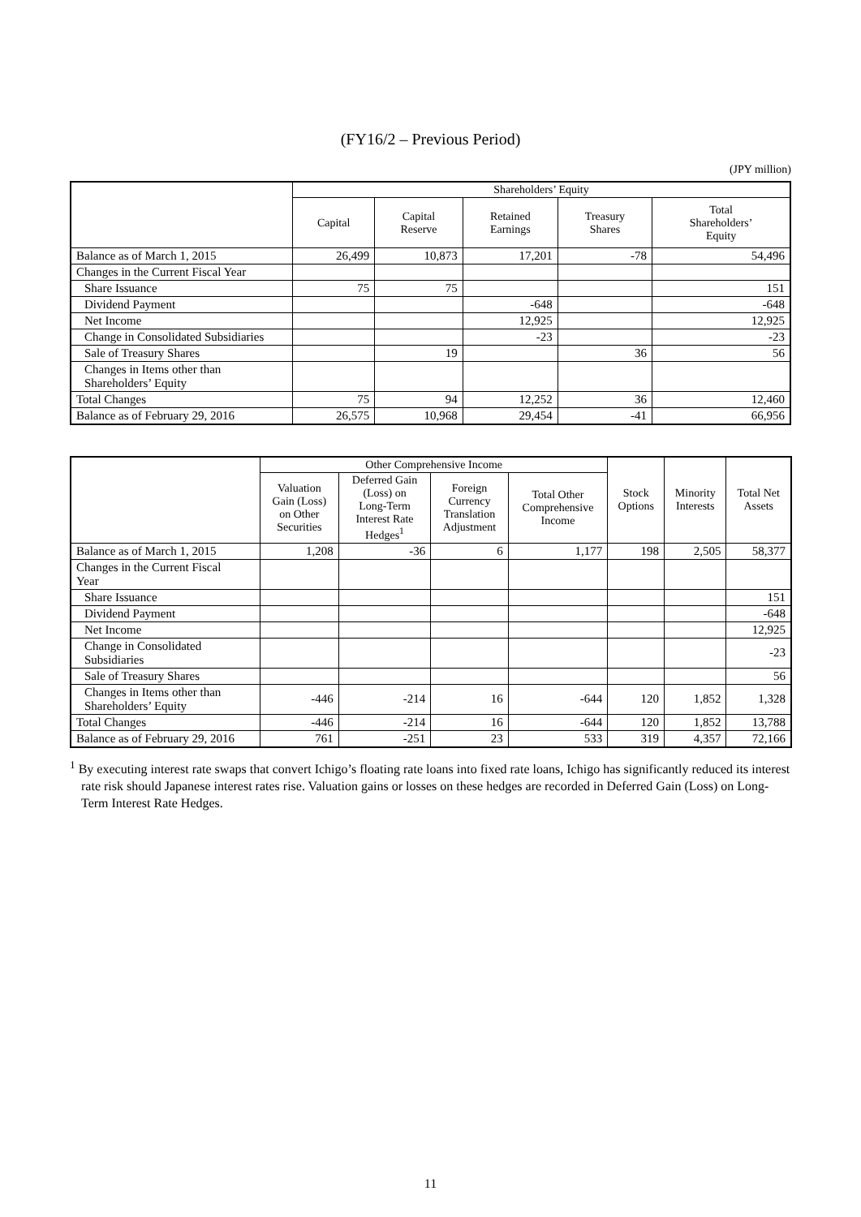(FY16/2 – Previous Period)
(JPY million)
| | Shareholders’ Equity | | | | |
| --- | --- | --- | --- | --- | --- |
| | Capital | Capital Reserve | Retained Earnings | Treasury Shares | Total Shareholders’ Equity |
| Balance as of March 1, 2015 | 26,499 | 10,873 | 17,201 | -78 | 54,496 |
| Changes in the Current Fiscal Year | | | | | |
| Share Issuance | 75 | 75 | | | 151 |
| Dividend Payment | | | -648 | | -648 |
| Net Income | | | 12,925 | | 12,925 |
| Change in Consolidated Subsidiaries | | | -23 | | -23 |
| Sale of Treasury Shares | | 19 | | 36 | 56 |
| Changes in Items other than Shareholders’ Equity | | | | | |
| Total Changes | 75 | 94 | 12,252 | 36 | 12,460 |
| Balance as of February 29, 2016 | 26,575 | 10,968 | 29,454 | -41 | 66,956 |
| | Other Comprehensive Income | | | | Stock Options | Minority Interests | Total Net Assets |
| --- | --- | --- | --- | --- | --- | --- | --- |
| | Valuation Gain (Loss) on Other Securities | Deferred Gain (Loss) on Long-Term Interest Rate Hedges<sup>1</sup> | Foreign Currency Translation Adjustment | Total Other Comprehensive Income | | | |
| Balance as of March 1, 2015 | 1,208 | -36 | 6 | 1,177 | 198 | 2,505 | 58,377 |
| Changes in the Current Fiscal Year | | | | | | | |
| Share Issuance | | | | | | | 151 |
| Dividend Payment | | | | | | | -648 |
| Net Income | | | | | | | 12,925 |
| Change in Consolidated Subsidiaries | | | | | | | -23 |
| Sale of Treasury Shares | | | | | | | 56 |
| Changes in Items other than Shareholders’ Equity | -446 | -214 | 16 | -644 | 120 | 1,852 | 1,328 |
| Total Changes | -446 | -214 | 16 | -644 | 120 | 1,852 | 13,788 |
| Balance as of February 29, 2016 | 761 | -251 | 23 | 533 | 319 | 4,357 | 72,166 |
<sup>1</sup> By executing interest rate swaps that convert Ichigo’s floating rate loans into fixed rate loans, Ichigo has significantly reduced its interest rate risk should Japanese interest rates rise. Valuation gains or losses on these hedges are recorded in Deferred Gain (Loss) on Long-Term Interest Rate Hedges.
11